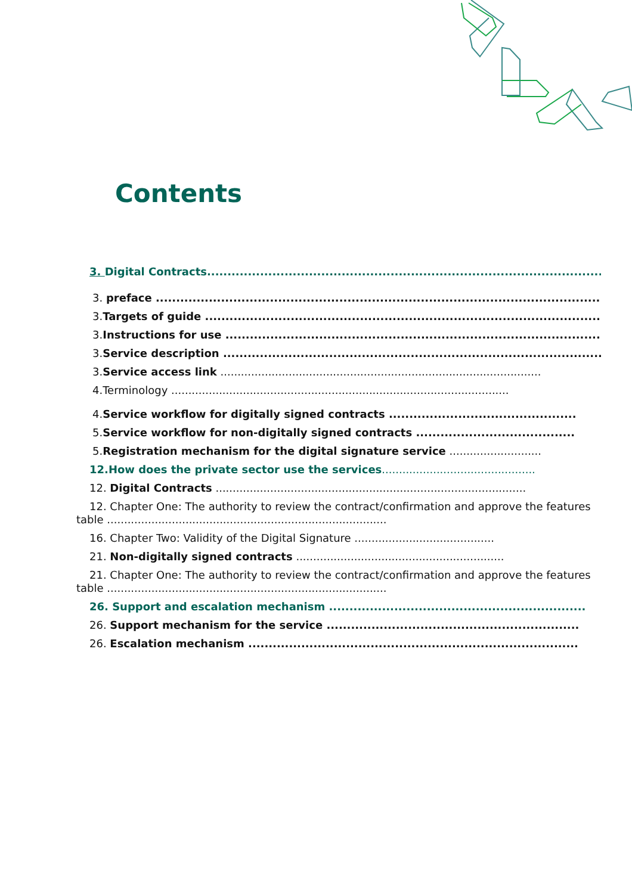Contents
3. Digital Contracts..........................................................................................................
3. preface ...............................................................................................................
3.Targets of guide .....................................................................................................
3.Instructions for use .................................................................................................
3.Service description .................................................................................................
3.Service access link ..............................................................................................
4.Terminology ...................................................................................................
4.Service workflow for digitally signed contracts ..............................................
5.Service workflow for non-digitally signed contracts .......................................
5.Registration mechanism for the digital signature service ...........................
12.How does the private sector use the services.............................................
12. Digital Contracts ...........................................................................................
12. Chapter One: The authority to review the contract/confirmation and approve the features table ..................................................................................
16. Chapter Two: Validity of the Digital Signature .........................................
21. Non-digitally signed contracts .............................................................
21. Chapter One: The authority to review the contract/confirmation and approve the features table ..................................................................................
26. Support and escalation mechanism ...............................................................
26. Support mechanism for the service ..............................................................
26. Escalation mechanism .................................................................................